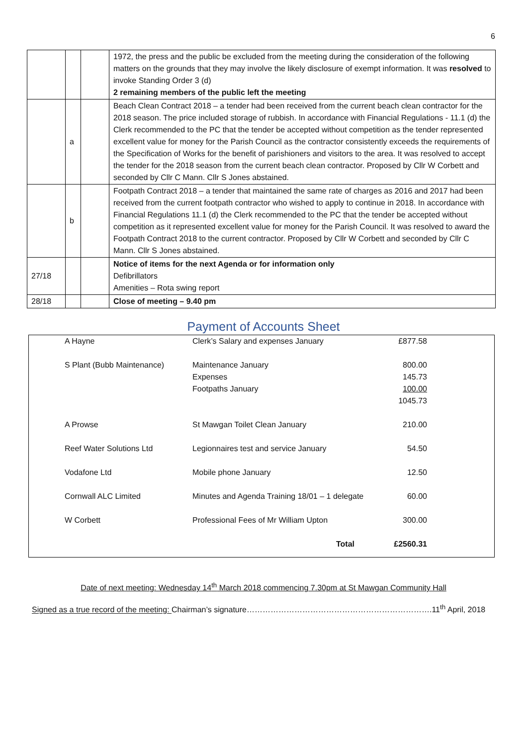6
| | | | 1972, the press and the public be excluded from the meeting during the consideration of the following matters on the grounds that they may involve the likely disclosure of exempt information. It was resolved to invoke Standing Order 3 (d) 2 remaining members of the public left the meeting |
| | a | | Beach Clean Contract 2018 – a tender had been received from the current beach clean contractor for the 2018 season. The price included storage of rubbish. In accordance with Financial Regulations - 11.1 (d) the Clerk recommended to the PC that the tender be accepted without competition as the tender represented excellent value for money for the Parish Council as the contractor consistently exceeds the requirements of the Specification of Works for the benefit of parishioners and visitors to the area. It was resolved to accept the tender for the 2018 season from the current beach clean contractor. Proposed by Cllr W Corbett and seconded by Cllr C Mann. Cllr S Jones abstained. |
| | b | | Footpath Contract 2018 – a tender that maintained the same rate of charges as 2016 and 2017 had been received from the current footpath contractor who wished to apply to continue in 2018. In accordance with Financial Regulations 11.1 (d) the Clerk recommended to the PC that the tender be accepted without competition as it represented excellent value for money for the Parish Council. It was resolved to award the Footpath Contract 2018 to the current contractor. Proposed by Cllr W Corbett and seconded by Cllr C Mann. Cllr S Jones abstained. |
| 27/18 | | | Notice of items for the next Agenda or for information only Defibrillators Amenities – Rota swing report |
| 28/18 | | | Close of meeting – 9.40 pm |
Payment of Accounts Sheet
| A Hayne | Clerk’s Salary and expenses January | £877.58 |
| S Plant (Bubb Maintenance) | Maintenance January Expenses Footpaths January | 800.00 145.73 100.00 1045.73 |
| A Prowse | St Mawgan Toilet Clean January | 210.00 |
| Reef Water Solutions Ltd | Legionnaires test and service January | 54.50 |
| Vodafone Ltd | Mobile phone January | 12.50 |
| Cornwall ALC Limited | Minutes and Agenda Training 18/01 – 1 delegate | 60.00 |
| W Corbett | Professional Fees of Mr William Upton | 300.00 |
| | Total | £2560.31 |
Date of next meeting: Wednesday 14<sup>th</sup> March 2018 commencing 7.30pm at St Mawgan Community Hall
Signed as a true record of the meeting: Chairman’s signature…………………………………………………………….11<sup>th</sup> April, 2018